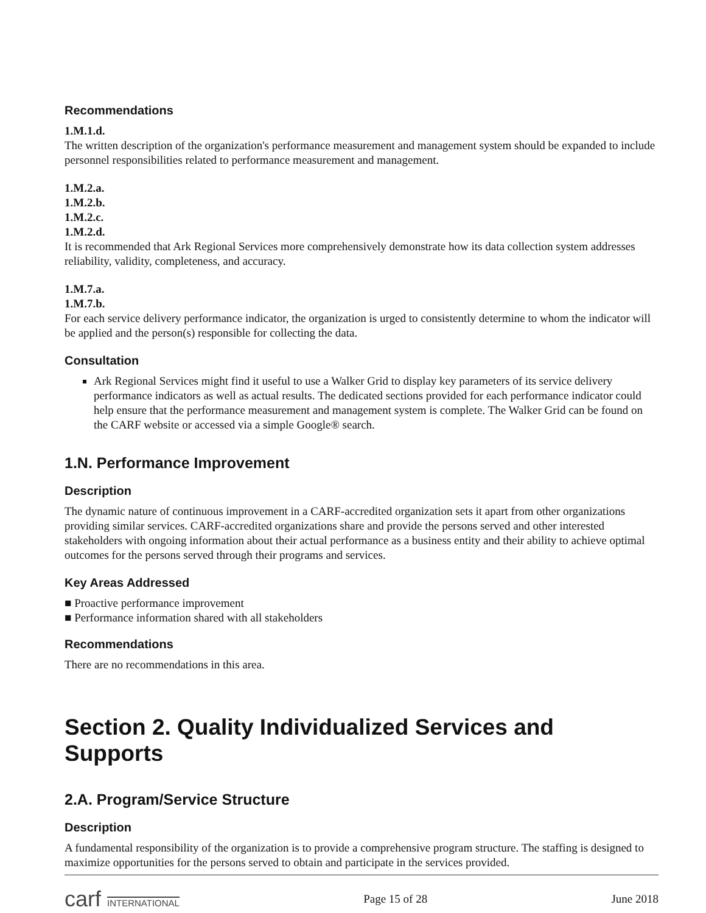Recommendations
1.M.1.d.
The written description of the organization's performance measurement and management system should be expanded to include personnel responsibilities related to performance measurement and management.
1.M.2.a.
1.M.2.b.
1.M.2.c.
1.M.2.d.
It is recommended that Ark Regional Services more comprehensively demonstrate how its data collection system addresses reliability, validity, completeness, and accuracy.
1.M.7.a.
1.M.7.b.
For each service delivery performance indicator, the organization is urged to consistently determine to whom the indicator will be applied and the person(s) responsible for collecting the data.
Consultation
Ark Regional Services might find it useful to use a Walker Grid to display key parameters of its service delivery performance indicators as well as actual results. The dedicated sections provided for each performance indicator could help ensure that the performance measurement and management system is complete. The Walker Grid can be found on the CARF website or accessed via a simple Google® search.
1.N. Performance Improvement
Description
The dynamic nature of continuous improvement in a CARF-accredited organization sets it apart from other organizations providing similar services. CARF-accredited organizations share and provide the persons served and other interested stakeholders with ongoing information about their actual performance as a business entity and their ability to achieve optimal outcomes for the persons served through their programs and services.
Key Areas Addressed
■ Proactive performance improvement
■ Performance information shared with all stakeholders
Recommendations
There are no recommendations in this area.
Section 2. Quality Individualized Services and Supports
2.A. Program/Service Structure
Description
A fundamental responsibility of the organization is to provide a comprehensive program structure. The staffing is designed to maximize opportunities for the persons served to obtain and participate in the services provided.
carf INTERNATIONAL Page 15 of 28 June 2018